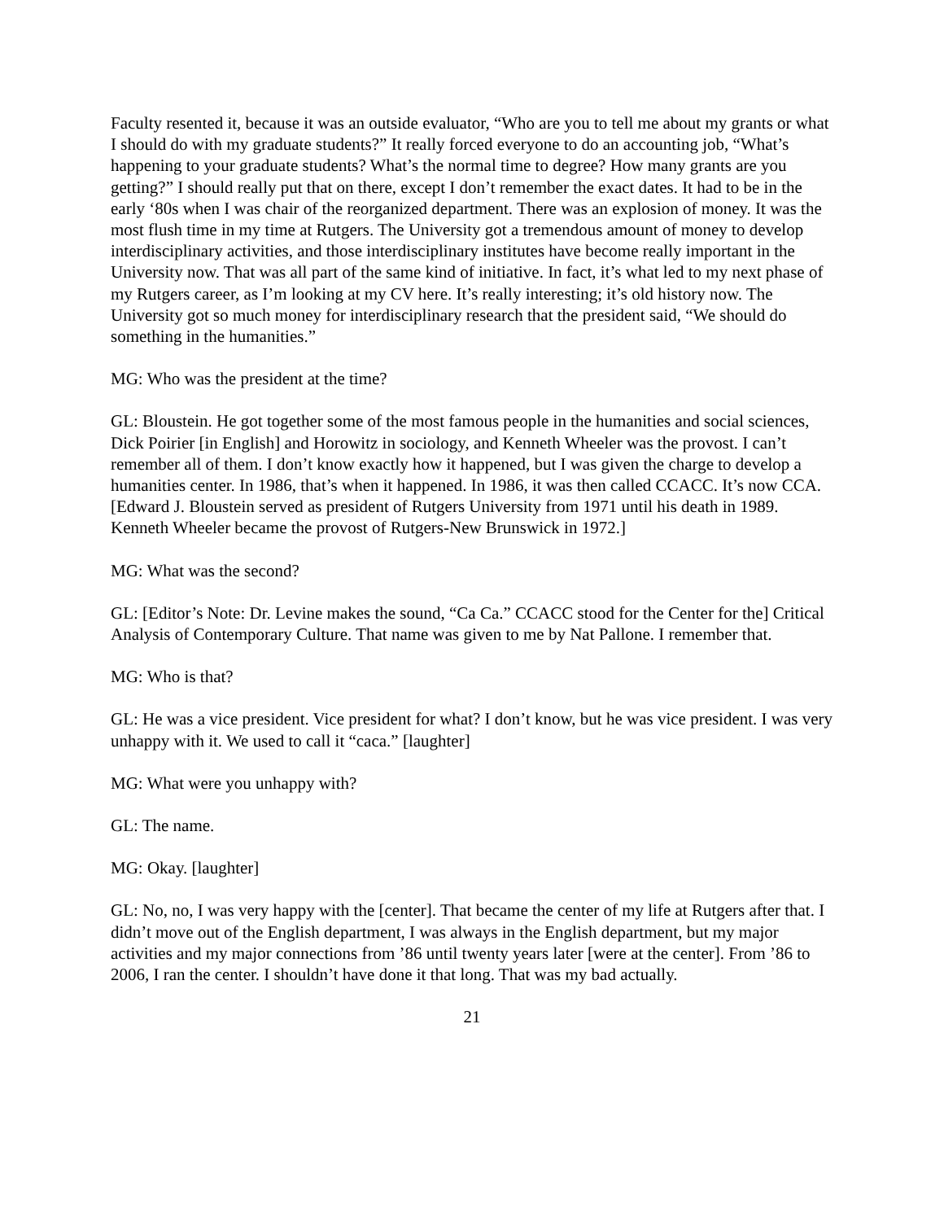Faculty resented it, because it was an outside evaluator, “Who are you to tell me about my grants or what I should do with my graduate students?” It really forced everyone to do an accounting job, “What’s happening to your graduate students? What’s the normal time to degree? How many grants are you getting?” I should really put that on there, except I don’t remember the exact dates. It had to be in the early ‘80s when I was chair of the reorganized department. There was an explosion of money. It was the most flush time in my time at Rutgers. The University got a tremendous amount of money to develop interdisciplinary activities, and those interdisciplinary institutes have become really important in the University now. That was all part of the same kind of initiative. In fact, it’s what led to my next phase of my Rutgers career, as I’m looking at my CV here. It’s really interesting; it’s old history now. The University got so much money for interdisciplinary research that the president said, “We should do something in the humanities.”
MG: Who was the president at the time?
GL: Bloustein. He got together some of the most famous people in the humanities and social sciences, Dick Poirier [in English] and Horowitz in sociology, and Kenneth Wheeler was the provost. I can’t remember all of them. I don’t know exactly how it happened, but I was given the charge to develop a humanities center. In 1986, that’s when it happened. In 1986, it was then called CCACC. It’s now CCA. [Edward J. Bloustein served as president of Rutgers University from 1971 until his death in 1989. Kenneth Wheeler became the provost of Rutgers-New Brunswick in 1972.]
MG: What was the second?
GL: [Editor’s Note: Dr. Levine makes the sound, “Ca Ca.” CCACC stood for the Center for the] Critical Analysis of Contemporary Culture. That name was given to me by Nat Pallone. I remember that.
MG: Who is that?
GL: He was a vice president. Vice president for what? I don’t know, but he was vice president. I was very unhappy with it. We used to call it “caca.” [laughter]
MG: What were you unhappy with?
GL: The name.
MG: Okay. [laughter]
GL: No, no, I was very happy with the [center]. That became the center of my life at Rutgers after that. I didn’t move out of the English department, I was always in the English department, but my major activities and my major connections from ’86 until twenty years later [were at the center]. From ’86 to 2006, I ran the center. I shouldn’t have done it that long. That was my bad actually.
21